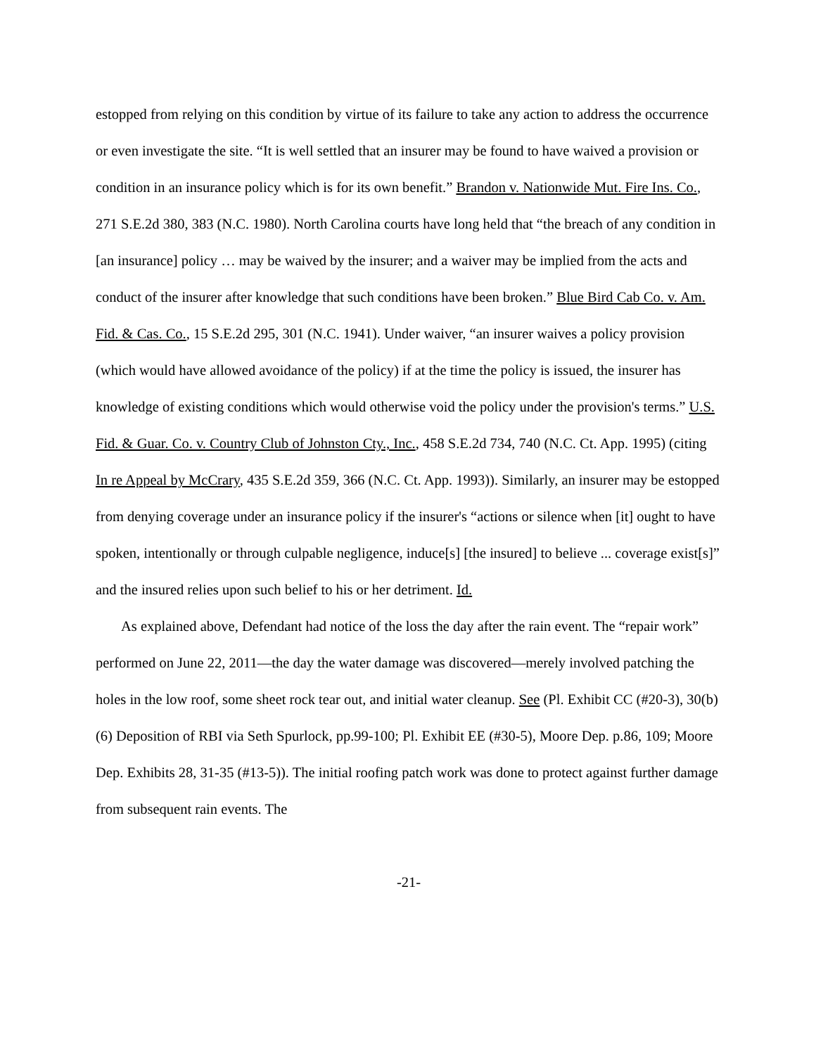estopped from relying on this condition by virtue of its failure to take any action to address the occurrence or even investigate the site. “It is well settled that an insurer may be found to have waived a provision or condition in an insurance policy which is for its own benefit.” Brandon v. Nationwide Mut. Fire Ins. Co., 271 S.E.2d 380, 383 (N.C. 1980). North Carolina courts have long held that “the breach of any condition in [an insurance] policy … may be waived by the insurer; and a waiver may be implied from the acts and conduct of the insurer after knowledge that such conditions have been broken.” Blue Bird Cab Co. v. Am. Fid. & Cas. Co., 15 S.E.2d 295, 301 (N.C. 1941). Under waiver, “an insurer waives a policy provision (which would have allowed avoidance of the policy) if at the time the policy is issued, the insurer has knowledge of existing conditions which would otherwise void the policy under the provision's terms.” U.S. Fid. & Guar. Co. v. Country Club of Johnston Cty., Inc., 458 S.E.2d 734, 740 (N.C. Ct. App. 1995) (citing In re Appeal by McCrary, 435 S.E.2d 359, 366 (N.C. Ct. App. 1993)). Similarly, an insurer may be estopped from denying coverage under an insurance policy if the insurer's “actions or silence when [it] ought to have spoken, intentionally or through culpable negligence, induce[s] [the insured] to believe ... coverage exist[s]” and the insured relies upon such belief to his or her detriment. Id.
As explained above, Defendant had notice of the loss the day after the rain event. The “repair work” performed on June 22, 2011—the day the water damage was discovered—merely involved patching the holes in the low roof, some sheet rock tear out, and initial water cleanup. See (Pl. Exhibit CC (#20-3), 30(b)(6) Deposition of RBI via Seth Spurlock, pp.99-100; Pl. Exhibit EE (#30-5), Moore Dep. p.86, 109; Moore Dep. Exhibits 28, 31-35 (#13-5)). The initial roofing patch work was done to protect against further damage from subsequent rain events. The
-21-